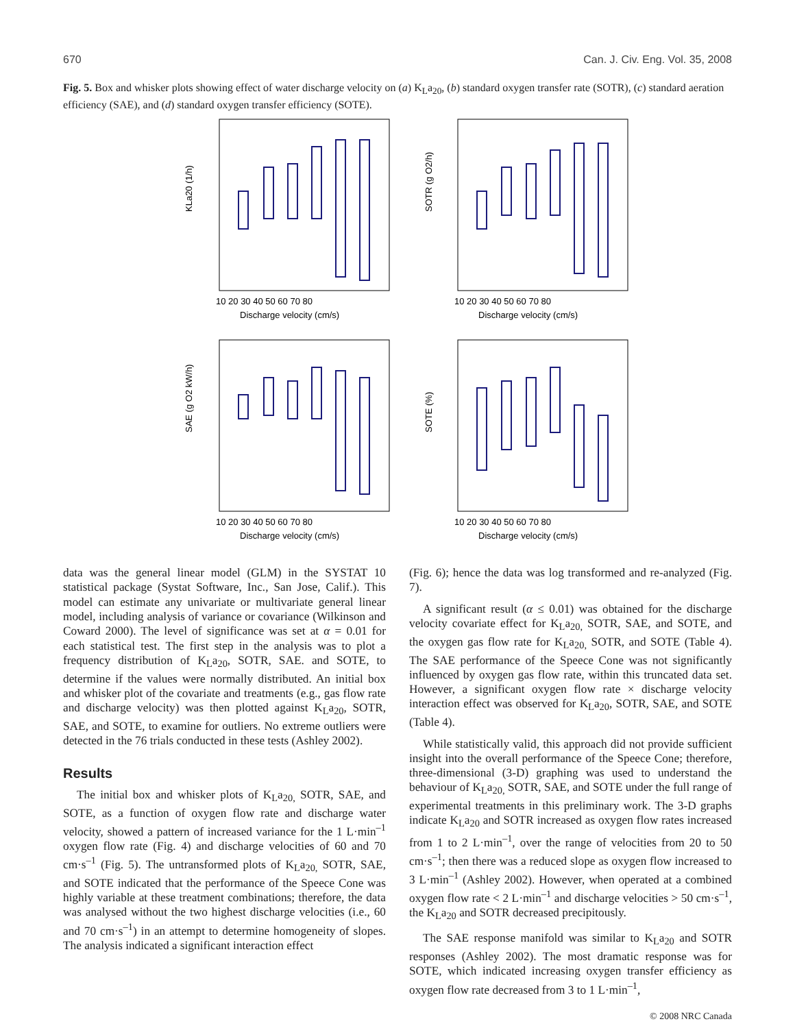670 Can. J. Civ. Eng. Vol. 35, 2008
Fig. 5. Box and whisker plots showing effect of water discharge velocity on (a) K<sub>L</sub>a<sub>20</sub>, (b) standard oxygen transfer rate (SOTR), (c) standard aeration efficiency (SAE), and (d) standard oxygen transfer efficiency (SOTE).
KLa20 (1/h)
10 20 30 40 50 60 70 80
Discharge velocity (cm/s)
SOTR (g O2/h)
10 20 30 40 50 60 70 80
Discharge velocity (cm/s)
SAE (g O2 kW/h)
10 20 30 40 50 60 70 80
Discharge velocity (cm/s)
SOTE (%)
10 20 30 40 50 60 70 80
Discharge velocity (cm/s)
data was the general linear model (GLM) in the SYSTAT 10 statistical package (Systat Software, Inc., San Jose, Calif.). This model can estimate any univariate or multivariate general linear model, including analysis of variance or covariance (Wilkinson and Coward 2000). The level of significance was set at α = 0.01 for each statistical test. The first step in the analysis was to plot a frequency distribution of K<sub>L</sub>a<sub>20</sub>, SOTR, SAE. and SOTE, to determine if the values were normally distributed. An initial box and whisker plot of the covariate and treatments (e.g., gas flow rate and discharge velocity) was then plotted against K<sub>L</sub>a<sub>20</sub>, SOTR, SAE, and SOTE, to examine for outliers. No extreme outliers were detected in the 76 trials conducted in these tests (Ashley 2002).
Results
The initial box and whisker plots of K<sub>L</sub>a<sub>20,</sub> SOTR, SAE, and SOTE, as a function of oxygen flow rate and discharge water velocity, showed a pattern of increased variance for the 1 L·min<sup>–1</sup> oxygen flow rate (Fig. 4) and discharge velocities of 60 and 70 cm·s<sup>–1</sup> (Fig. 5). The untransformed plots of K<sub>L</sub>a<sub>20,</sub> SOTR, SAE, and SOTE indicated that the performance of the Speece Cone was highly variable at these treatment combinations; therefore, the data was analysed without the two highest discharge velocities (i.e., 60 and 70 cm·s<sup>–1</sup>) in an attempt to determine homogeneity of slopes. The analysis indicated a significant interaction effect
(Fig. 6); hence the data was log transformed and re-analyzed (Fig. 7).
A significant result (α ≤ 0.01) was obtained for the discharge velocity covariate effect for K<sub>L</sub>a<sub>20,</sub> SOTR, SAE, and SOTE, and the oxygen gas flow rate for K<sub>L</sub>a<sub>20,</sub> SOTR, and SOTE (Table 4). The SAE performance of the Speece Cone was not significantly influenced by oxygen gas flow rate, within this truncated data set. However, a significant oxygen flow rate × discharge velocity interaction effect was observed for K<sub>L</sub>a<sub>20</sub>, SOTR, SAE, and SOTE (Table 4).
While statistically valid, this approach did not provide sufficient insight into the overall performance of the Speece Cone; therefore, three-dimensional (3-D) graphing was used to understand the behaviour of K<sub>L</sub>a<sub>20,</sub> SOTR, SAE, and SOTE under the full range of experimental treatments in this preliminary work. The 3-D graphs indicate K<sub>L</sub>a<sub>20</sub> and SOTR increased as oxygen flow rates increased from 1 to 2 L·min<sup>–1</sup>, over the range of velocities from 20 to 50 cm·s<sup>–1</sup>; then there was a reduced slope as oxygen flow increased to 3 L·min<sup>–1</sup> (Ashley 2002). However, when operated at a combined oxygen flow rate < 2 L·min<sup>–1</sup> and discharge velocities > 50 cm·s<sup>–1</sup>, the K<sub>L</sub>a<sub>20</sub> and SOTR decreased precipitously.
The SAE response manifold was similar to K<sub>L</sub>a<sub>20</sub> and SOTR responses (Ashley 2002). The most dramatic response was for SOTE, which indicated increasing oxygen transfer efficiency as oxygen flow rate decreased from 3 to 1 L·min<sup>–1</sup>,
© 2008 NRC Canada